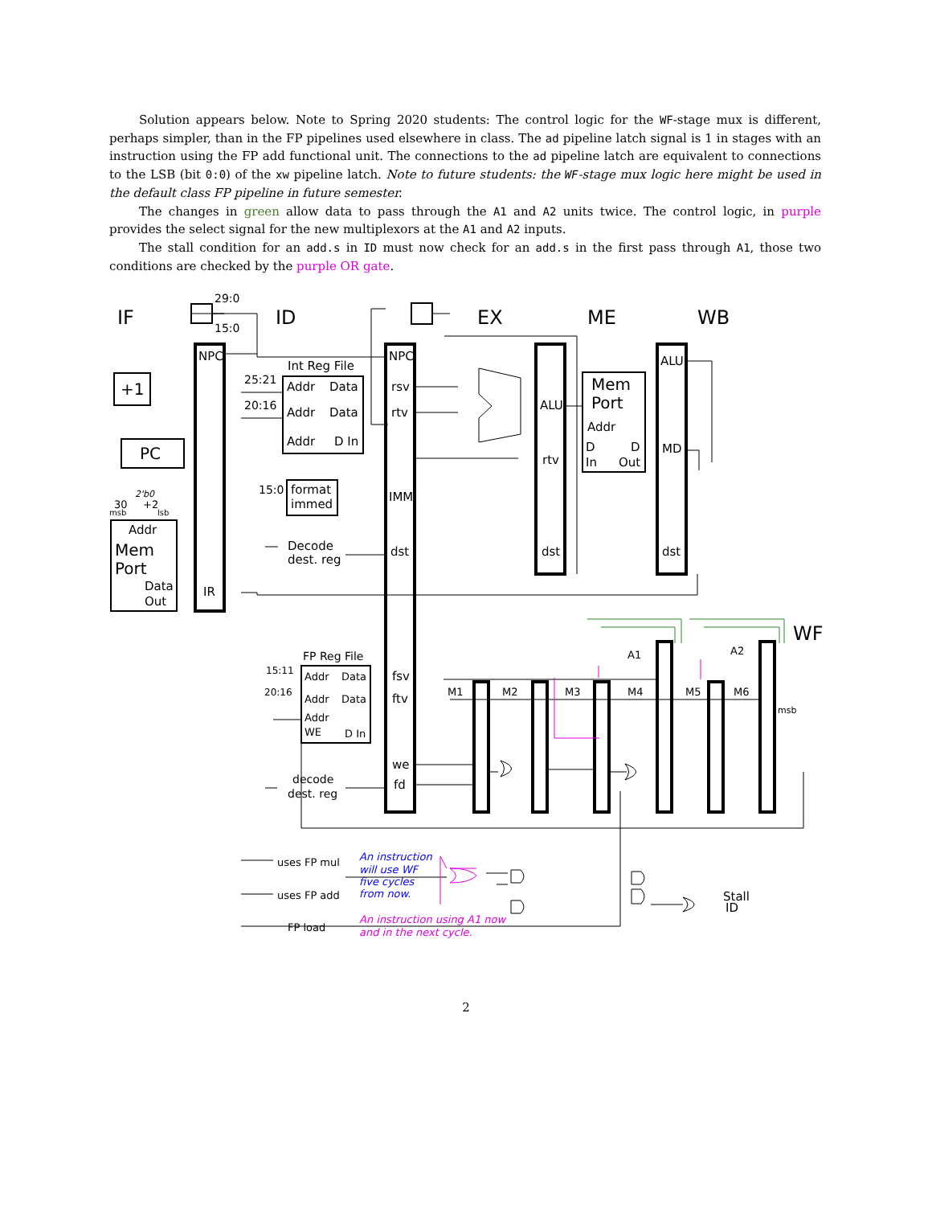Solution appears below. Note to Spring 2020 students: The control logic for the WF-stage mux is different, perhaps simpler, than in the FP pipelines used elsewhere in class. The ad pipeline latch signal is 1 in stages with an instruction using the FP add functional unit. The connections to the ad pipeline latch are equivalent to connections to the LSB (bit 0:0) of the xw pipeline latch. Note to future students: the WF-stage mux logic here might be used in the default class FP pipeline in future semester.
The changes in green allow data to pass through the A1 and A2 units twice. The control logic, in purple provides the select signal for the new multiplexors at the A1 and A2 inputs.
The stall condition for an add.s in ID must now check for an add.s in the first pass through A1, those two conditions are checked by the purple OR gate.
IF
ID
EX
ME
WB
WF
NPC
NPC
PC
+1
Addr
Mem
Port
Data
Out
IR
Int Reg File
Addr
Data
Addr
Data
Addr
D In
rsv
rtv
IMM
dst
format
immed
Decode
dest. reg
ALU
rtv
dst
Mem
Port
Addr
D
D
In
Out
ALU
MD
dst
FP Reg File
Addr
Data
Addr
Data
Addr
WE
D In
fsv
ftv
we
fd
decode
dest. reg
uses FP mul
uses FP add
FP load
Stall
ID
29:0
15:0
25:21
20:16
15:0
15:11
20:16
M1
M2
M3
M4
M5
M6
A1
A2
msb
30
+2
2'b0
msb
lsb
An instruction
will use WF
five cycles
from now.
An instruction using A1 now
and in the next cycle.
2